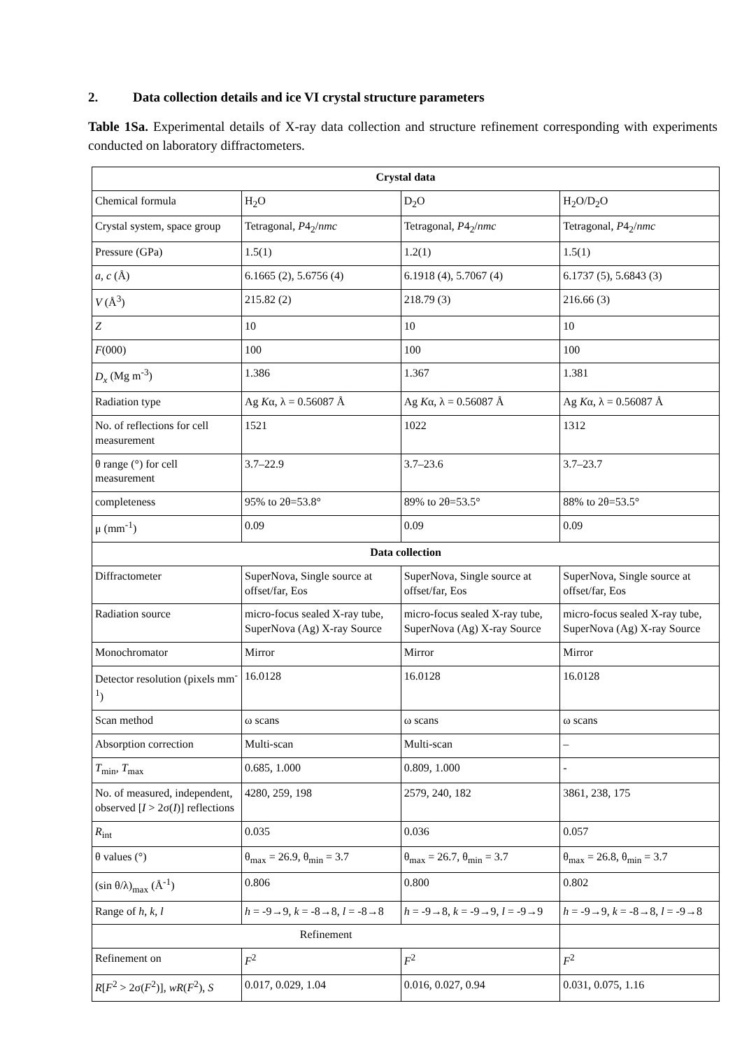2. Data collection details and ice VI crystal structure parameters
Table 1Sa. Experimental details of X-ray data collection and structure refinement corresponding with experiments conducted on laboratory diffractometers.
| Crystal data | | | |
| --- | --- | --- | --- |
| Chemical formula | H<sub>2</sub>O | D<sub>2</sub>O | H<sub>2</sub>O/D<sub>2</sub>O |
| Crystal system, space group | Tetragonal, P 4<sub>2</sub>/ nmc | Tetragonal, P 4<sub>2</sub>/ nmc | Tetragonal, P 4<sub>2</sub>/ nmc |
| Pressure (GPa) | 1.5(1) | 1.2(1) | 1.5(1) |
| a , c (Å) | 6.1665 (2), 5.6756 (4) | 6.1918 (4), 5.7067 (4) | 6.1737 (5), 5.6843 (3) |
| V (Å<sup>3</sup>) | 215.82 (2) | 218.79 (3) | 216.66 (3) |
| Z | 10 | 10 | 10 |
| F (000) | 100 | 100 | 100 |
| D<sub>x</sub> (Mg m<sup>-3</sup>) | 1.386 | 1.367 | 1.381 |
| Radiation type | Ag K α, λ = 0.56087 Å | Ag K α, λ = 0.56087 Å | Ag K α, λ = 0.56087 Å |
| No. of reflections for cell measurement | 1521 | 1022 | 1312 |
| θ range (°) for cell measurement | 3.7–22.9 | 3.7–23.6 | 3.7–23.7 |
| completeness | 95% to 2θ=53.8° | 89% to 2θ=53.5° | 88% to 2θ=53.5° |
| μ (mm<sup>-1</sup>) | 0.09 | 0.09 | 0.09 |
| Data collection | | | |
| Diffractometer | SuperNova, Single source at offset/far, Eos | SuperNova, Single source at offset/far, Eos | SuperNova, Single source at offset/far, Eos |
| Radiation source | micro-focus sealed X-ray tube, SuperNova (Ag) X-ray Source | micro-focus sealed X-ray tube, SuperNova (Ag) X-ray Source | micro-focus sealed X-ray tube, SuperNova (Ag) X-ray Source |
| Monochromator | Mirror | Mirror | Mirror |
| Detector resolution (pixels mm<sup>-1</sup>) | 16.0128 | 16.0128 | 16.0128 |
| Scan method | ω scans | ω scans | ω scans |
| Absorption correction | Multi-scan | Multi-scan | – |
| T<sub>min</sub>, T<sub>max</sub> | 0.685, 1.000 | 0.809, 1.000 | - |
| No. of measured, independent, observed [ I > 2σ( I )] reflections | 4280, 259, 198 | 2579, 240, 182 | 3861, 238, 175 |
| R<sub>int</sub> | 0.035 | 0.036 | 0.057 |
| θ values (°) | θ<sub>max</sub> = 26.9, θ<sub>min</sub> = 3.7 | θ<sub>max</sub> = 26.7, θ<sub>min</sub> = 3.7 | θ<sub>max</sub> = 26.8, θ<sub>min</sub> = 3.7 |
| (sin θ/λ)<sub>max</sub> (Å<sup>-1</sup>) | 0.806 | 0.800 | 0.802 |
| Range of h , k , l | h = -9→9, k = -8→8, l = -8→8 | h = -9→8, k = -9→9, l = -9→9 | h = -9→9, k = -8→8, l = -9→8 |
| Refinement | | | |
| Refinement on | F<sup>2</sup> | F<sup>2</sup> | F<sup>2</sup> |
| R [ F<sup>2</sup> > 2σ( F<sup>2</sup>)], wR ( F<sup>2</sup>), S | 0.017, 0.029, 1.04 | 0.016, 0.027, 0.94 | 0.031, 0.075, 1.16 |